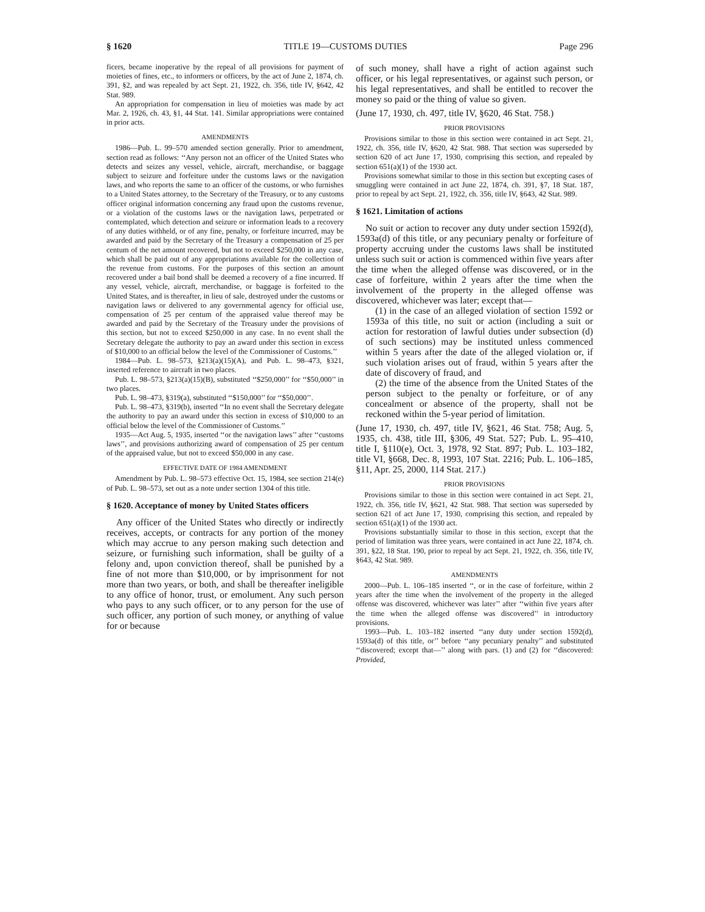§ 1620 TITLE 19—CUSTOMS DUTIES Page 296
ficers, became inoperative by the repeal of all provisions for payment of moieties of fines, etc., to informers or officers, by the act of June 2, 1874, ch. 391, §2, and was repealed by act Sept. 21, 1922, ch. 356, title IV, §642, 42 Stat. 989.
An appropriation for compensation in lieu of moieties was made by act Mar. 2, 1926, ch. 43, §1, 44 Stat. 141. Similar appropriations were contained in prior acts.
AMENDMENTS
1986—Pub. L. 99–570 amended section generally. Prior to amendment, section read as follows: ‘‘Any person not an officer of the United States who detects and seizes any vessel, vehicle, aircraft, merchandise, or baggage subject to seizure and forfeiture under the customs laws or the navigation laws, and who reports the same to an officer of the customs, or who furnishes to a United States attorney, to the Secretary of the Treasury, or to any customs officer original information concerning any fraud upon the customs revenue, or a violation of the customs laws or the navigation laws, perpetrated or contemplated, which detection and seizure or information leads to a recovery of any duties withheld, or of any fine, penalty, or forfeiture incurred, may be awarded and paid by the Secretary of the Treasury a compensation of 25 per centum of the net amount recovered, but not to exceed $250,000 in any case, which shall be paid out of any appropriations available for the collection of the revenue from customs. For the purposes of this section an amount recovered under a bail bond shall be deemed a recovery of a fine incurred. If any vessel, vehicle, aircraft, merchandise, or baggage is forfeited to the United States, and is thereafter, in lieu of sale, destroyed under the customs or navigation laws or delivered to any governmental agency for official use, compensation of 25 per centum of the appraised value thereof may be awarded and paid by the Secretary of the Treasury under the provisions of this section, but not to exceed $250,000 in any case. In no event shall the Secretary delegate the authority to pay an award under this section in excess of $10,000 to an official below the level of the Commissioner of Customs.’’
1984—Pub. L. 98–573, §213(a)(15)(A), and Pub. L. 98–473, §321, inserted reference to aircraft in two places.
Pub. L. 98–573, §213(a)(15)(B), substituted ‘‘$250,000’’ for ‘‘$50,000’’ in two places.
Pub. L. 98–473, §319(a), substituted ‘‘$150,000’’ for ‘‘$50,000’’.
Pub. L. 98–473, §319(b), inserted ‘‘In no event shall the Secretary delegate the authority to pay an award under this section in excess of $10,000 to an official below the level of the Commissioner of Customs.’’
1935—Act Aug. 5, 1935, inserted ‘‘or the navigation laws’’ after ‘‘customs laws’’, and provisions authorizing award of compensation of 25 per centum of the appraised value, but not to exceed $50,000 in any case.
EFFECTIVE DATE OF 1984 AMENDMENT
Amendment by Pub. L. 98–573 effective Oct. 15, 1984, see section 214(e) of Pub. L. 98–573, set out as a note under section 1304 of this title.
§ 1620. Acceptance of money by United States officers
Any officer of the United States who directly or indirectly receives, accepts, or contracts for any portion of the money which may accrue to any person making such detection and seizure, or furnishing such information, shall be guilty of a felony and, upon conviction thereof, shall be punished by a fine of not more than $10,000, or by imprisonment for not more than two years, or both, and shall be thereafter ineligible to any office of honor, trust, or emolument. Any such person who pays to any such officer, or to any person for the use of such officer, any portion of such money, or anything of value for or because
of such money, shall have a right of action against such officer, or his legal representatives, or against such person, or his legal representatives, and shall be entitled to recover the money so paid or the thing of value so given.
(June 17, 1930, ch. 497, title IV, §620, 46 Stat. 758.)
PRIOR PROVISIONS
Provisions similar to those in this section were contained in act Sept. 21, 1922, ch. 356, title IV, §620, 42 Stat. 988. That section was superseded by section 620 of act June 17, 1930, comprising this section, and repealed by section 651(a)(1) of the 1930 act.
Provisions somewhat similar to those in this section but excepting cases of smuggling were contained in act June 22, 1874, ch. 391, §7, 18 Stat. 187, prior to repeal by act Sept. 21, 1922, ch. 356, title IV, §643, 42 Stat. 989.
§ 1621. Limitation of actions
No suit or action to recover any duty under section 1592(d), 1593a(d) of this title, or any pecuniary penalty or forfeiture of property accruing under the customs laws shall be instituted unless such suit or action is commenced within five years after the time when the alleged offense was discovered, or in the case of forfeiture, within 2 years after the time when the involvement of the property in the alleged offense was discovered, whichever was later; except that—
(1) in the case of an alleged violation of section 1592 or 1593a of this title, no suit or action (including a suit or action for restoration of lawful duties under subsection (d) of such sections) may be instituted unless commenced within 5 years after the date of the alleged violation or, if such violation arises out of fraud, within 5 years after the date of discovery of fraud, and
(2) the time of the absence from the United States of the person subject to the penalty or forfeiture, or of any concealment or absence of the property, shall not be reckoned within the 5-year period of limitation.
(June 17, 1930, ch. 497, title IV, §621, 46 Stat. 758; Aug. 5, 1935, ch. 438, title III, §306, 49 Stat. 527; Pub. L. 95–410, title I, §110(e), Oct. 3, 1978, 92 Stat. 897; Pub. L. 103–182, title VI, §668, Dec. 8, 1993, 107 Stat. 2216; Pub. L. 106–185, §11, Apr. 25, 2000, 114 Stat. 217.)
PRIOR PROVISIONS
Provisions similar to those in this section were contained in act Sept. 21, 1922, ch. 356, title IV, §621, 42 Stat. 988. That section was superseded by section 621 of act June 17, 1930, comprising this section, and repealed by section 651(a)(1) of the 1930 act.
Provisions substantially similar to those in this section, except that the period of limitation was three years, were contained in act June 22, 1874, ch. 391, §22, 18 Stat. 190, prior to repeal by act Sept. 21, 1922, ch. 356, title IV, §643, 42 Stat. 989.
AMENDMENTS
2000—Pub. L. 106–185 inserted ‘‘, or in the case of forfeiture, within 2 years after the time when the involvement of the property in the alleged offense was discovered, whichever was later’’ after ‘‘within five years after the time when the alleged offense was discovered’’ in introductory provisions.
1993—Pub. L. 103–182 inserted ‘‘any duty under section 1592(d), 1593a(d) of this title, or’’ before ‘‘any pecuniary penalty’’ and substituted ‘‘discovered; except that—’’ along with pars. (1) and (2) for ‘‘discovered: Provided,